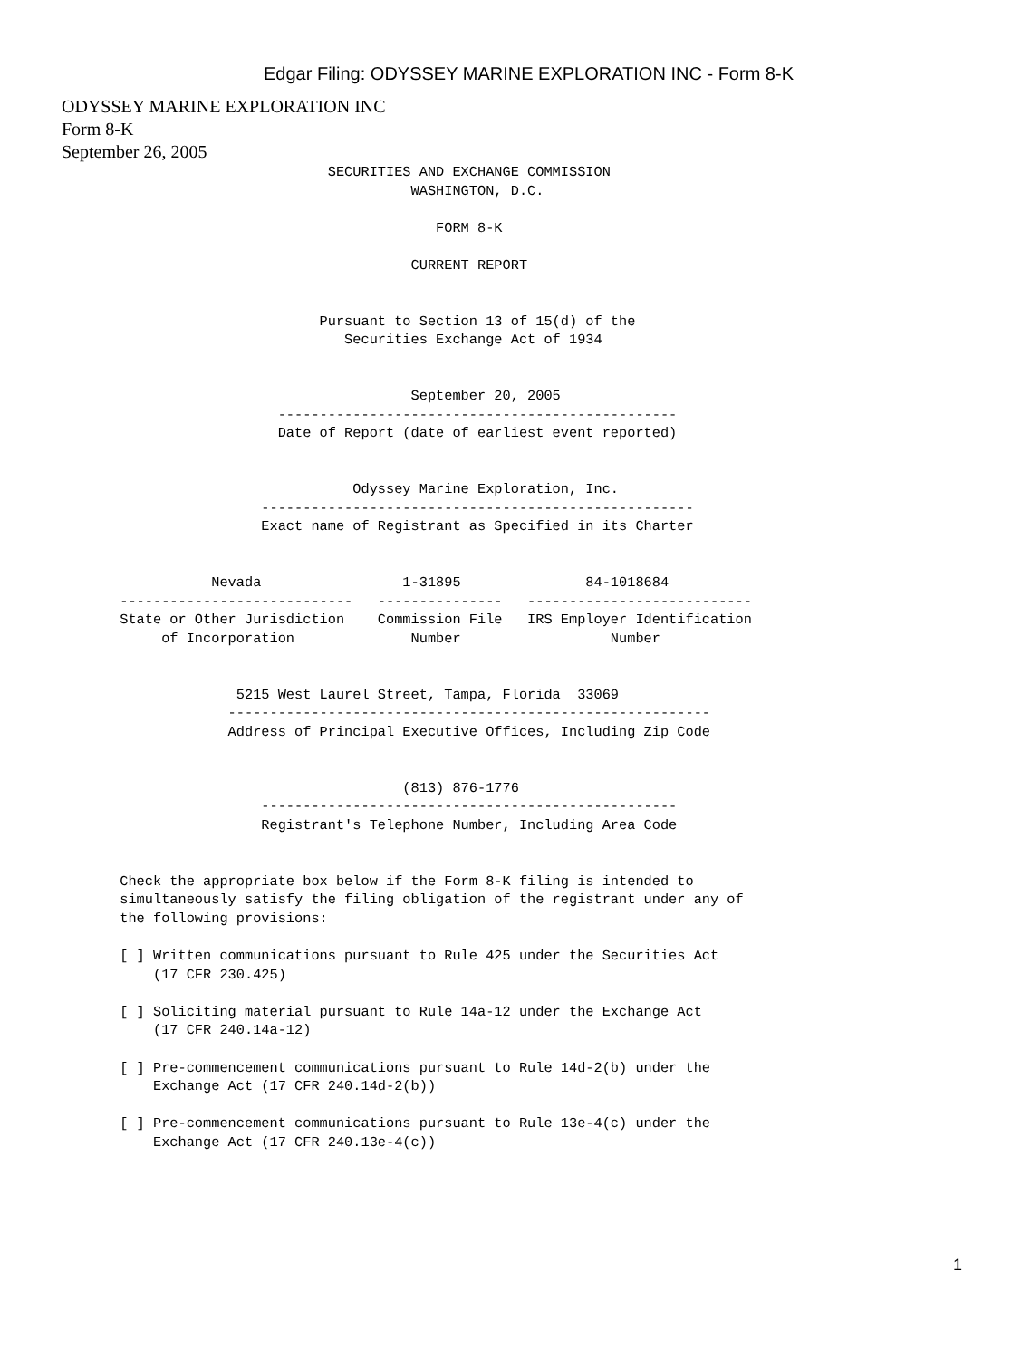Edgar Filing: ODYSSEY MARINE EXPLORATION INC - Form 8-K
ODYSSEY MARINE EXPLORATION INC
Form 8-K
September 26, 2005
                                SECURITIES AND EXCHANGE COMMISSION
                                          WASHINGTON, D.C.

                                             FORM 8-K

                                          CURRENT REPORT


                               Pursuant to Section 13 of 15(d) of the
                                  Securities Exchange Act of 1934


                                          September 20, 2005
                          ------------------------------------------------
                          Date of Report (date of earliest event reported)


                                   Odyssey Marine Exploration, Inc.
                        ----------------------------------------------------
                        Exact name of Registrant as Specified in its Charter


                  Nevada                 1-31895               84-1018684
       ----------------------------   ---------------   ---------------------------
       State or Other Jurisdiction    Commission File   IRS Employer Identification
            of Incorporation              Number                  Number


                     5215 West Laurel Street, Tampa, Florida  33069
                    ----------------------------------------------------------
                    Address of Principal Executive Offices, Including Zip Code


                                         (813) 876-1776
                        --------------------------------------------------
                        Registrant's Telephone Number, Including Area Code


       Check the appropriate box below if the Form 8-K filing is intended to
       simultaneously satisfy the filing obligation of the registrant under any of
       the following provisions:

       [ ] Written communications pursuant to Rule 425 under the Securities Act
           (17 CFR 230.425)

       [ ] Soliciting material pursuant to Rule 14a-12 under the Exchange Act
           (17 CFR 240.14a-12)

       [ ] Pre-commencement communications pursuant to Rule 14d-2(b) under the
           Exchange Act (17 CFR 240.14d-2(b))

       [ ] Pre-commencement communications pursuant to Rule 13e-4(c) under the
           Exchange Act (17 CFR 240.13e-4(c))
1